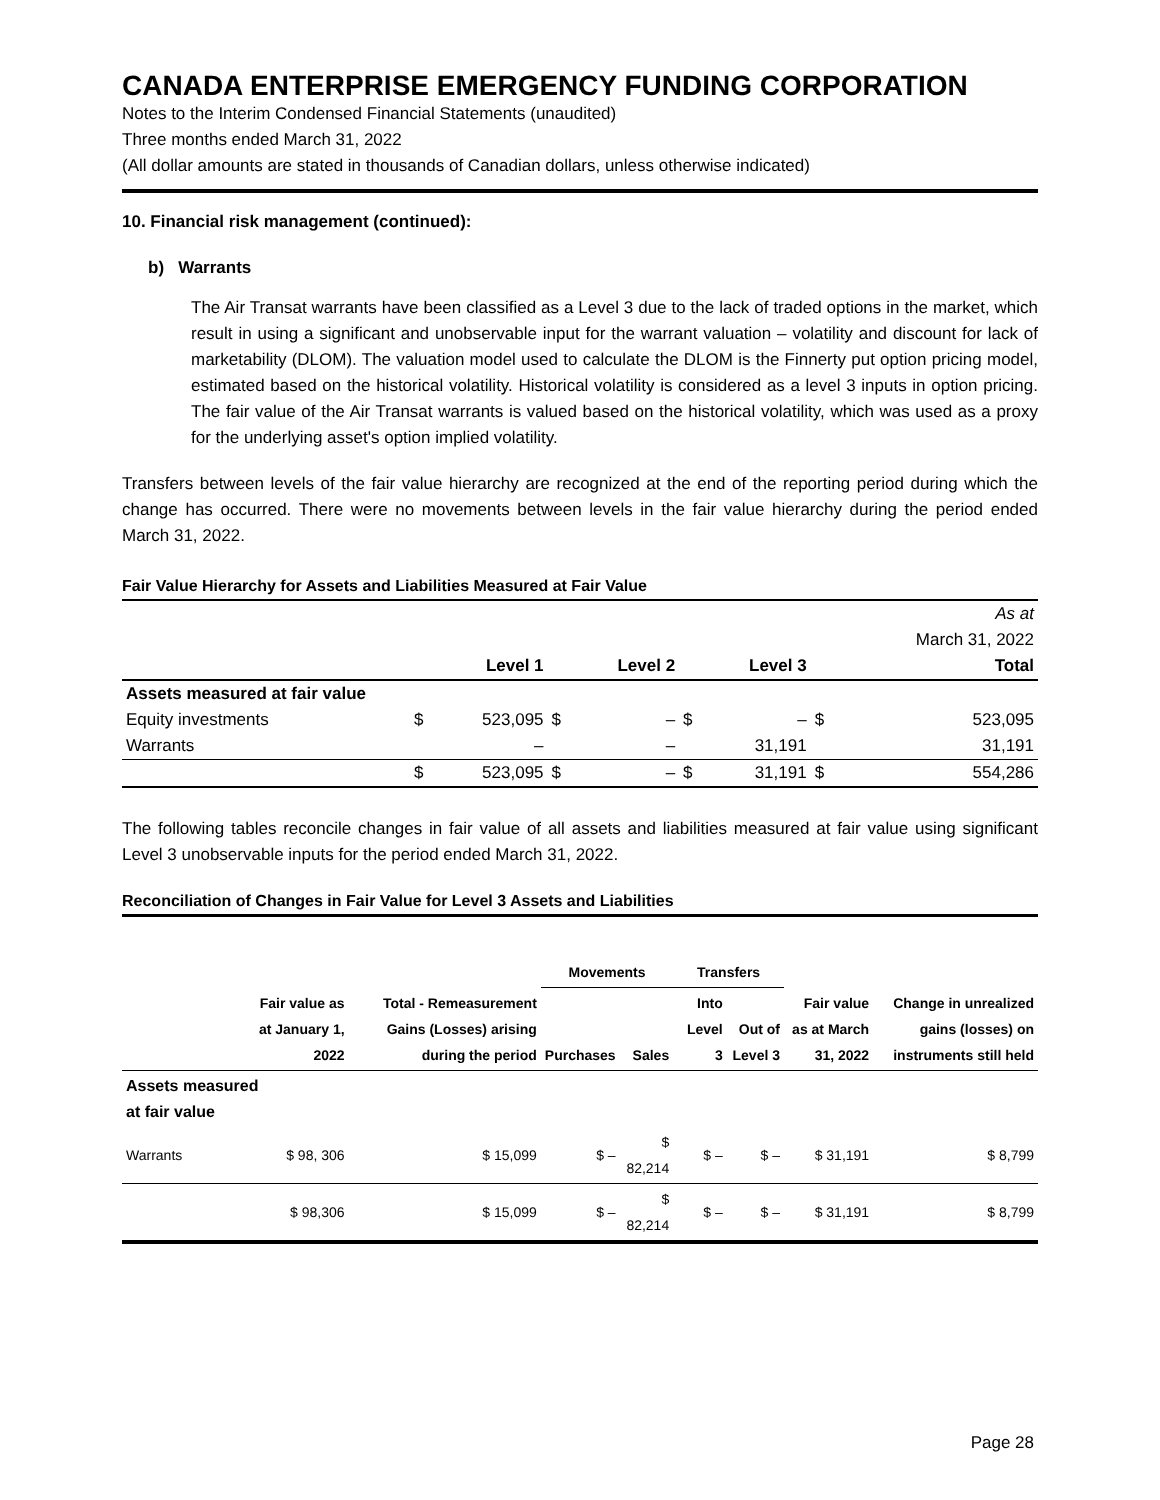CANADA ENTERPRISE EMERGENCY FUNDING CORPORATION
Notes to the Interim Condensed Financial Statements (unaudited)
Three months ended March 31, 2022
(All dollar amounts are stated in thousands of Canadian dollars, unless otherwise indicated)
10. Financial risk management (continued):
b) Warrants
The Air Transat warrants have been classified as a Level 3 due to the lack of traded options in the market, which result in using a significant and unobservable input for the warrant valuation – volatility and discount for lack of marketability (DLOM). The valuation model used to calculate the DLOM is the Finnerty put option pricing model, estimated based on the historical volatility. Historical volatility is considered as a level 3 inputs in option pricing. The fair value of the Air Transat warrants is valued based on the historical volatility, which was used as a proxy for the underlying asset's option implied volatility.
Transfers between levels of the fair value hierarchy are recognized at the end of the reporting period during which the change has occurred. There were no movements between levels in the fair value hierarchy during the period ended March 31, 2022.
Fair Value Hierarchy for Assets and Liabilities Measured at Fair Value
| | | | | | | | | As at March 31, 2022 |
| | | Level 1 | | Level 2 | | Level 3 | | Total |
| Assets measured at fair value | | | | | | | | |
| Equity investments | $ | 523,095 | $ | – | $ | – | $ | 523,095 |
| Warrants | | – | | – | | 31,191 | | 31,191 |
| | $ | 523,095 | $ | – | $ | 31,191 | $ | 554,286 |
The following tables reconcile changes in fair value of all assets and liabilities measured at fair value using significant Level 3 unobservable inputs for the period ended March 31, 2022.
Reconciliation of Changes in Fair Value for Level 3 Assets and Liabilities
| | Fair value as at January 1, 2022 | Total - Remeasurement Gains (Losses) arising during the period | Movements | | Transfers | | Fair value as at March 31, 2022 | Change in unrealized gains (losses) on instruments still held |
| --- | --- | --- | --- | --- | --- | --- | --- | --- |
| | | | Purchases | Sales | Into Level 3 | Out of Level 3 | | |
| Assets measured at fair value | | | | | | | | |
| Warrants | $ 98, 306 | $ 15,099 | $ – | $ 82,214 | $ – | $ – | $ 31,191 | $ 8,799 |
| | $ 98,306 | $ 15,099 | $ – | $ 82,214 | $ – | $ – | $ 31,191 | $ 8,799 |
Page 28